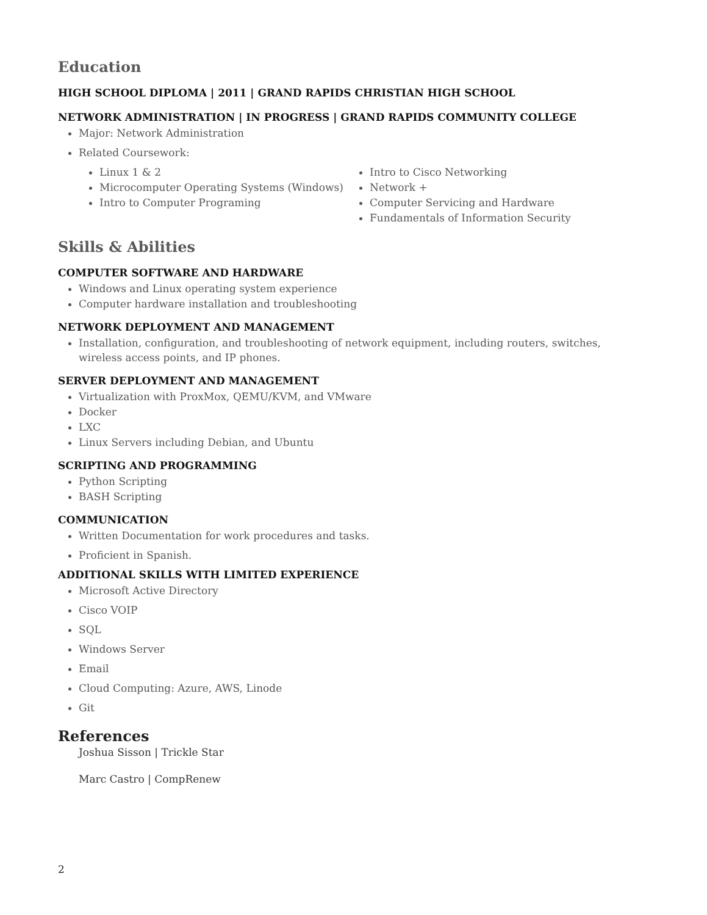Education
HIGH SCHOOL DIPLOMA | 2011 | GRAND RAPIDS CHRISTIAN HIGH SCHOOL
NETWORK ADMINISTRATION | IN PROGRESS | GRAND RAPIDS COMMUNITY COLLEGE
Major: Network Administration
Related Coursework:
Linux 1 & 2
Microcomputer Operating Systems (Windows)
Intro to Computer Programing
Intro to Cisco Networking
Network +
Computer Servicing and Hardware
Fundamentals of Information Security
Skills & Abilities
COMPUTER SOFTWARE AND HARDWARE
Windows and Linux operating system experience
Computer hardware installation and troubleshooting
NETWORK DEPLOYMENT AND MANAGEMENT
Installation, configuration, and troubleshooting of network equipment, including routers, switches, wireless access points, and IP phones.
SERVER DEPLOYMENT AND MANAGEMENT
Virtualization with ProxMox, QEMU/KVM, and VMware
Docker
LXC
Linux Servers including Debian, and Ubuntu
SCRIPTING AND PROGRAMMING
Python Scripting
BASH Scripting
COMMUNICATION
Written Documentation for work procedures and tasks.
Proficient in Spanish.
ADDITIONAL SKILLS WITH LIMITED EXPERIENCE
Microsoft Active Directory
Cisco VOIP
SQL
Windows Server
Email
Cloud Computing: Azure, AWS, Linode
Git
References
Joshua Sisson | Trickle Star
Marc Castro | CompRenew
2